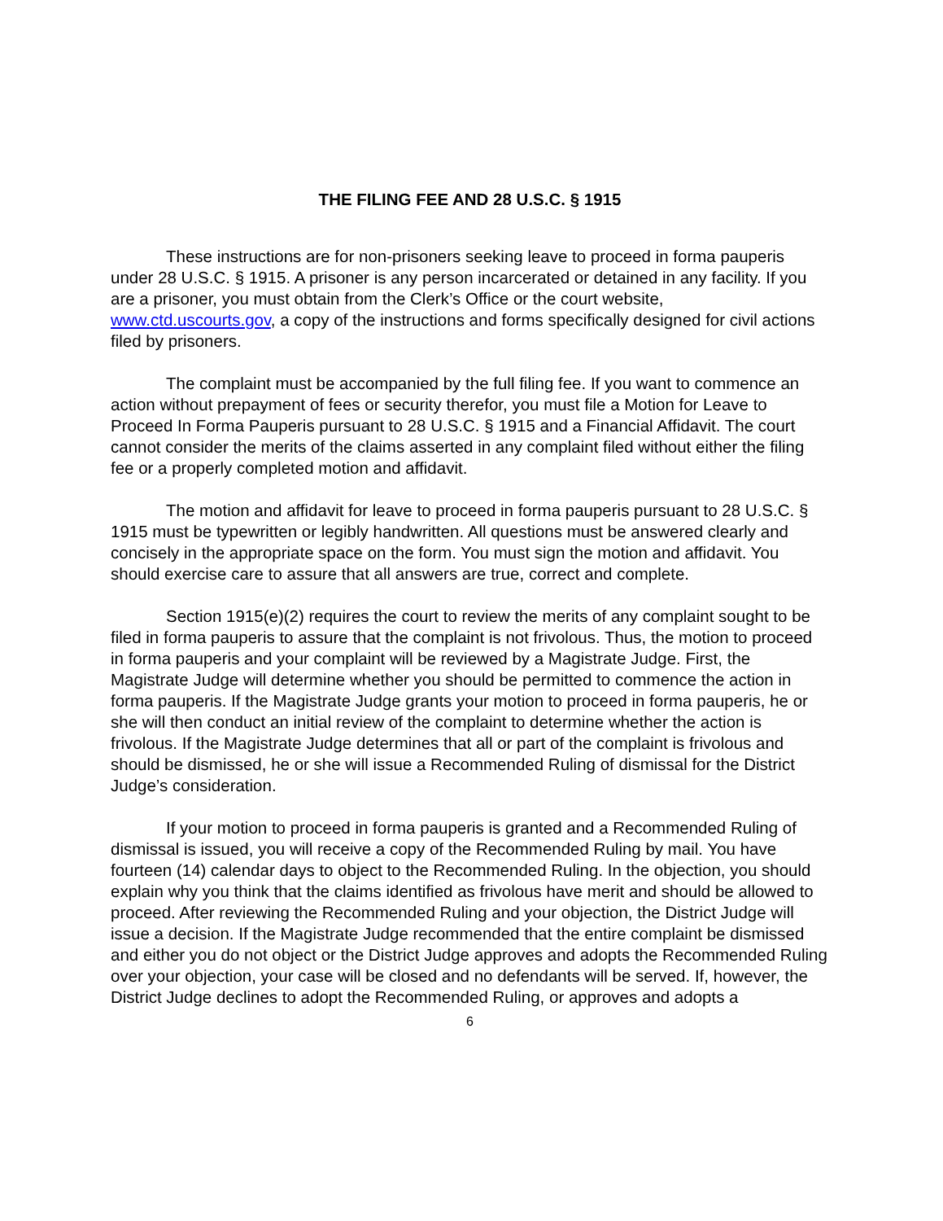THE FILING FEE AND 28 U.S.C. § 1915
These instructions are for non-prisoners seeking leave to proceed in forma pauperis under 28 U.S.C. § 1915. A prisoner is any person incarcerated or detained in any facility. If you are a prisoner, you must obtain from the Clerk’s Office or the court website, www.ctd.uscourts.gov, a copy of the instructions and forms specifically designed for civil actions filed by prisoners.
The complaint must be accompanied by the full filing fee. If you want to commence an action without prepayment of fees or security therefor, you must file a Motion for Leave to Proceed In Forma Pauperis pursuant to 28 U.S.C. § 1915 and a Financial Affidavit. The court cannot consider the merits of the claims asserted in any complaint filed without either the filing fee or a properly completed motion and affidavit.
The motion and affidavit for leave to proceed in forma pauperis pursuant to 28 U.S.C. § 1915 must be typewritten or legibly handwritten. All questions must be answered clearly and concisely in the appropriate space on the form. You must sign the motion and affidavit. You should exercise care to assure that all answers are true, correct and complete.
Section 1915(e)(2) requires the court to review the merits of any complaint sought to be filed in forma pauperis to assure that the complaint is not frivolous. Thus, the motion to proceed in forma pauperis and your complaint will be reviewed by a Magistrate Judge. First, the Magistrate Judge will determine whether you should be permitted to commence the action in forma pauperis. If the Magistrate Judge grants your motion to proceed in forma pauperis, he or she will then conduct an initial review of the complaint to determine whether the action is frivolous. If the Magistrate Judge determines that all or part of the complaint is frivolous and should be dismissed, he or she will issue a Recommended Ruling of dismissal for the District Judge’s consideration.
If your motion to proceed in forma pauperis is granted and a Recommended Ruling of dismissal is issued, you will receive a copy of the Recommended Ruling by mail. You have fourteen (14) calendar days to object to the Recommended Ruling. In the objection, you should explain why you think that the claims identified as frivolous have merit and should be allowed to proceed. After reviewing the Recommended Ruling and your objection, the District Judge will issue a decision. If the Magistrate Judge recommended that the entire complaint be dismissed and either you do not object or the District Judge approves and adopts the Recommended Ruling over your objection, your case will be closed and no defendants will be served. If, however, the District Judge declines to adopt the Recommended Ruling, or approves and adopts a
6